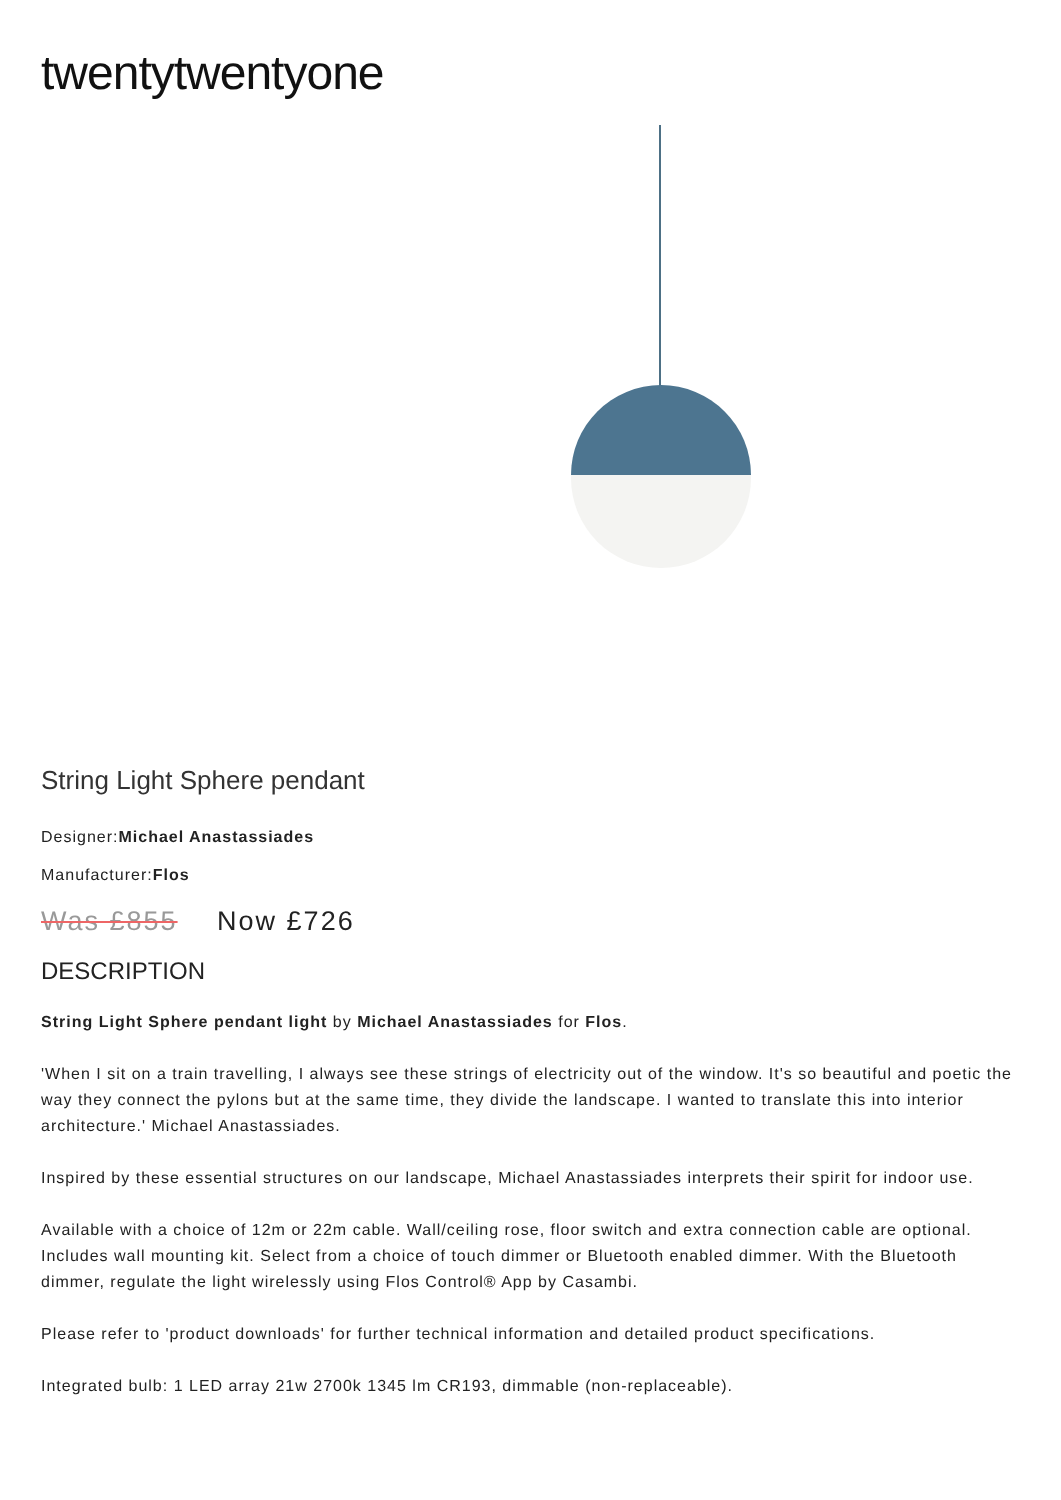twentytwentyone
String Light Sphere pendant
Designer:Michael Anastassiades
Manufacturer:Flos
Was £855 Now £726
DESCRIPTION
String Light Sphere pendant light by Michael Anastassiades for Flos.
'When I sit on a train travelling, I always see these strings of electricity out of the window. It's so beautiful and poetic the way they connect the pylons but at the same time, they divide the landscape. I wanted to translate this into interior architecture.' Michael Anastassiades.
Inspired by these essential structures on our landscape, Michael Anastassiades interprets their spirit for indoor use.
Available with a choice of 12m or 22m cable. Wall/ceiling rose, floor switch and extra connection cable are optional. Includes wall mounting kit. Select from a choice of touch dimmer or Bluetooth enabled dimmer. With the Bluetooth dimmer, regulate the light wirelessly using Flos Control® App by Casambi.
Please refer to 'product downloads' for further technical information and detailed product specifications.
Integrated bulb: 1 LED array 21w 2700k 1345 lm CR193, dimmable (non-replaceable).